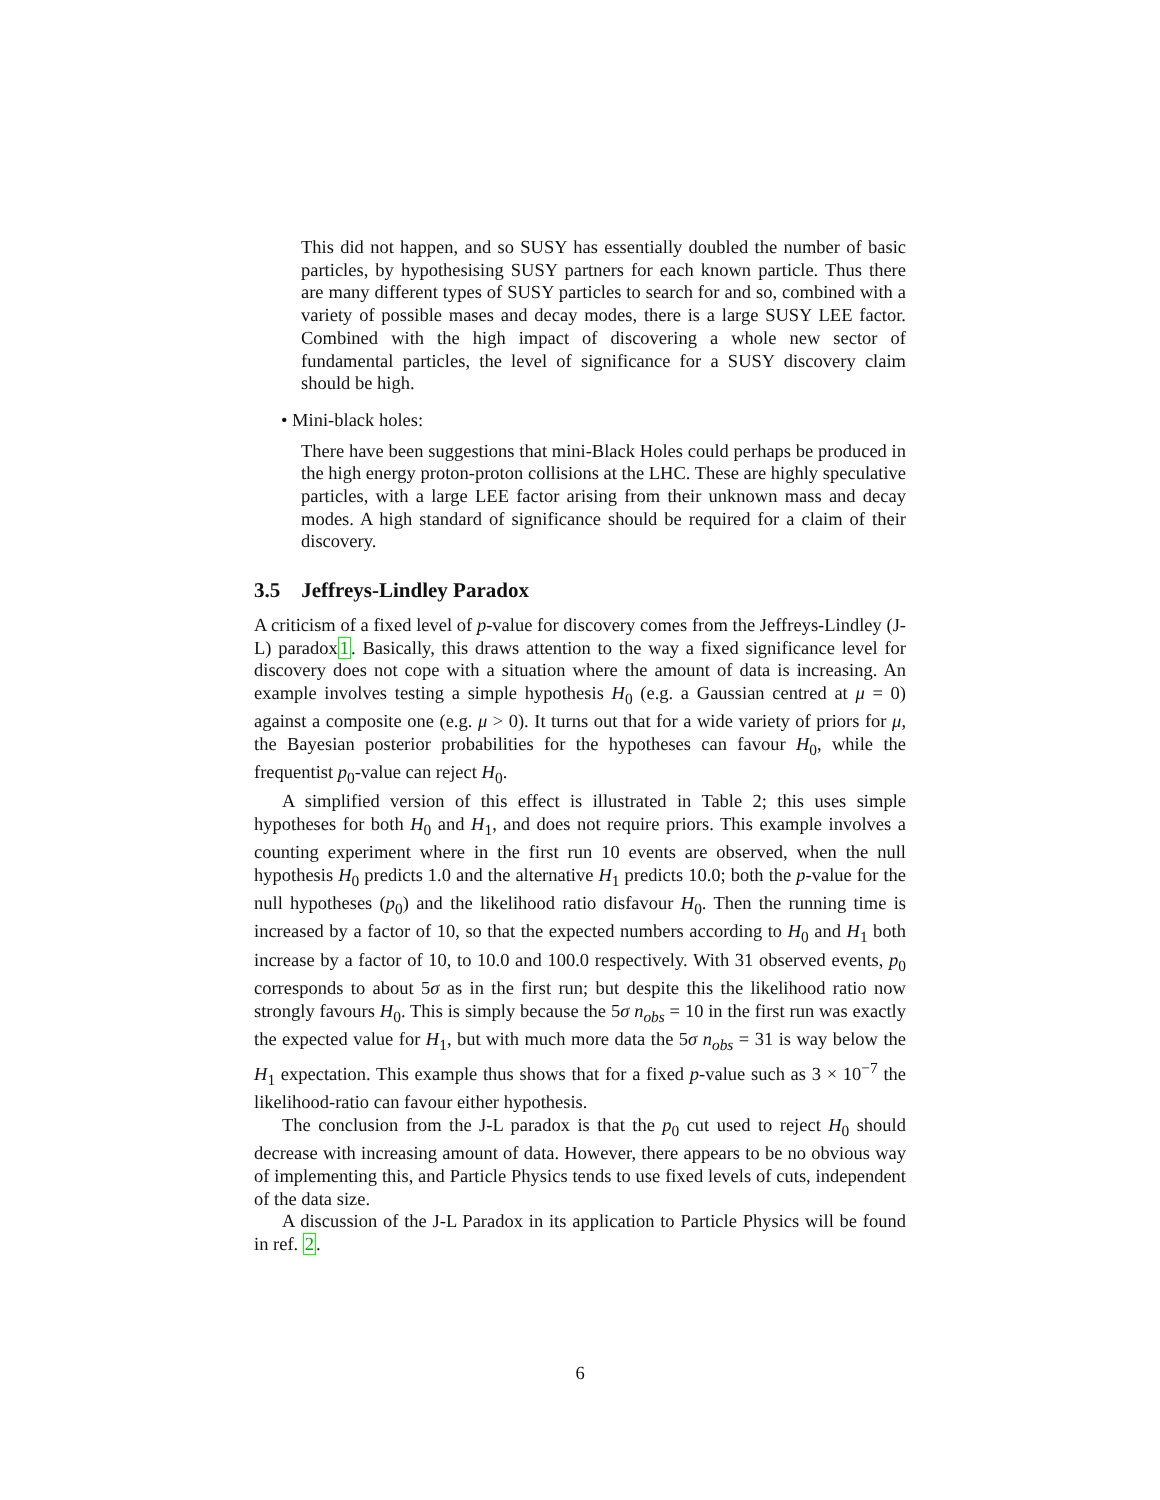This did not happen, and so SUSY has essentially doubled the number of basic particles, by hypothesising SUSY partners for each known particle. Thus there are many different types of SUSY particles to search for and so, combined with a variety of possible mases and decay modes, there is a large SUSY LEE factor. Combined with the high impact of discovering a whole new sector of fundamental particles, the level of significance for a SUSY discovery claim should be high.
• Mini-black holes:
There have been suggestions that mini-Black Holes could perhaps be produced in the high energy proton-proton collisions at the LHC. These are highly speculative particles, with a large LEE factor arising from their unknown mass and decay modes. A high standard of significance should be required for a claim of their discovery.
3.5 Jeffreys-Lindley Paradox
A criticism of a fixed level of p-value for discovery comes from the Jeffreys-Lindley (J-L) paradox1. Basically, this draws attention to the way a fixed significance level for discovery does not cope with a situation where the amount of data is increasing. An example involves testing a simple hypothesis H<sub>0</sub> (e.g. a Gaussian centred at μ = 0) against a composite one (e.g. μ > 0). It turns out that for a wide variety of priors for μ, the Bayesian posterior probabilities for the hypotheses can favour H<sub>0</sub>, while the frequentist p<sub>0</sub>-value can reject H<sub>0</sub>.
A simplified version of this effect is illustrated in Table 2; this uses simple hypotheses for both H<sub>0</sub> and H<sub>1</sub>, and does not require priors. This example involves a counting experiment where in the first run 10 events are observed, when the null hypothesis H<sub>0</sub> predicts 1.0 and the alternative H<sub>1</sub> predicts 10.0; both the p-value for the null hypotheses (p<sub>0</sub>) and the likelihood ratio disfavour H<sub>0</sub>. Then the running time is increased by a factor of 10, so that the expected numbers according to H<sub>0</sub> and H<sub>1</sub> both increase by a factor of 10, to 10.0 and 100.0 respectively. With 31 observed events, p<sub>0</sub> corresponds to about 5σ as in the first run; but despite this the likelihood ratio now strongly favours H<sub>0</sub>. This is simply because the 5σ n<sub>obs</sub> = 10 in the first run was exactly the expected value for H<sub>1</sub>, but with much more data the 5σ n<sub>obs</sub> = 31 is way below the H<sub>1</sub> expectation. This example thus shows that for a fixed p-value such as 3 × 10<sup>−7</sup> the likelihood-ratio can favour either hypothesis.
The conclusion from the J-L paradox is that the p<sub>0</sub> cut used to reject H<sub>0</sub> should decrease with increasing amount of data. However, there appears to be no obvious way of implementing this, and Particle Physics tends to use fixed levels of cuts, independent of the data size.
A discussion of the J-L Paradox in its application to Particle Physics will be found in ref. 2.
6